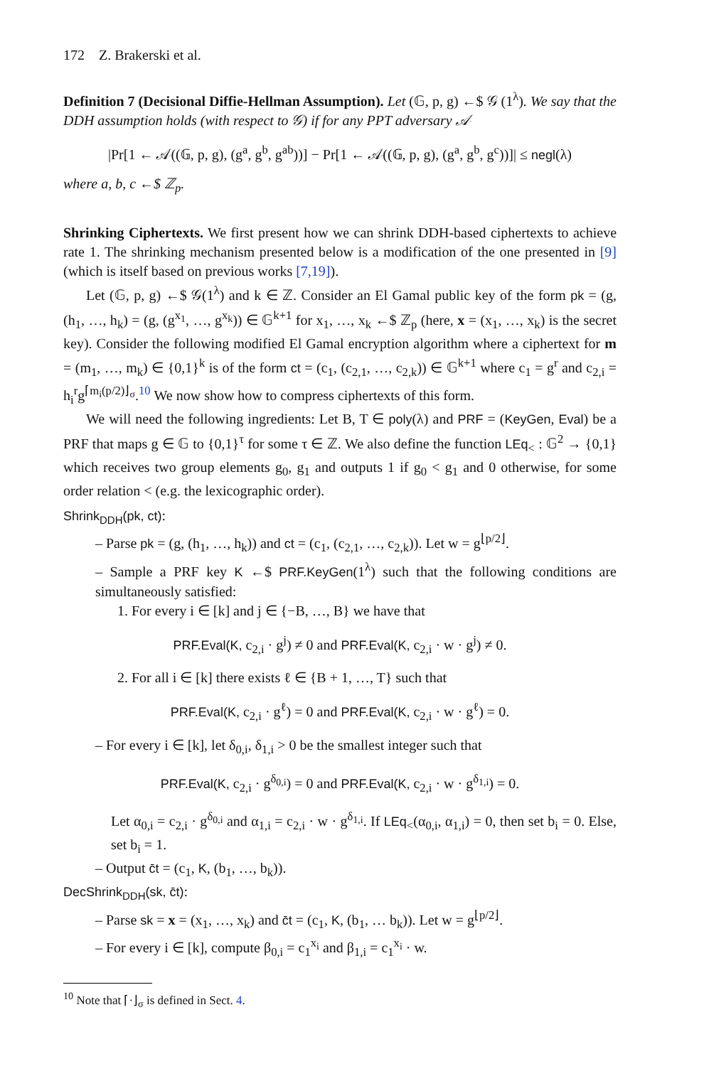172 Z. Brakerski et al.
Definition 7 (Decisional Diffie-Hellman Assumption). Let (𝔾, p, g) ←$ 𝒢 (1<sup>λ</sup>). We say that the DDH assumption holds (with respect to 𝒢) if for any PPT adversary 𝒜
|Pr[1 ← 𝒜((𝔾, p, g), (g<sup>a</sup>, g<sup>b</sup>, g<sup>ab</sup>))] − Pr[1 ← 𝒜((𝔾, p, g), (g<sup>a</sup>, g<sup>b</sup>, g<sup>c</sup>))]| ≤ negl(λ)
where a, b, c ←$ ℤ<sub>p</sub>.
Shrinking Ciphertexts. We first present how we can shrink DDH-based ciphertexts to achieve rate 1. The shrinking mechanism presented below is a modification of the one presented in [9] (which is itself based on previous works [7,19]).
Let (𝔾, p, g) ←$ 𝒢(1<sup>λ</sup>) and k ∈ ℤ. Consider an El Gamal public key of the form pk = (g, (h<sub>1</sub>, …, h<sub>k</sub>) = (g, (g<sup>x<sub>1</sub></sup>, …, g<sup>x<sub>k</sub></sup>)) ∈ 𝔾<sup>k+1</sup> for x<sub>1</sub>, …, x<sub>k</sub> ←$ ℤ<sub>p</sub> (here, x = (x<sub>1</sub>, …, x<sub>k</sub>) is the secret key). Consider the following modified El Gamal encryption algorithm where a ciphertext for m = (m<sub>1</sub>, …, m<sub>k</sub>) ∈ {0,1}<sup>k</sup> is of the form ct = (c<sub>1</sub>, (c<sub>2,1</sub>, …, c<sub>2,k</sub>)) ∈ 𝔾<sup>k+1</sup> where c<sub>1</sub> = g<sup>r</sup> and c<sub>2,i</sub> = h<sub>i</sub><sup>r</sup>g<sup>⌈m<sub>i</sub>(p/2)⌋<sub>σ</sub></sup>.<sup>10</sup> We now show how to compress ciphertexts of this form.
We will need the following ingredients: Let B, T ∈ poly(λ) and PRF = (KeyGen, Eval) be a PRF that maps g ∈ 𝔾 to {0,1}<sup>τ</sup> for some τ ∈ ℤ. We also define the function LEq<sub><</sub> : 𝔾<sup>2</sup> → {0,1} which receives two group elements g<sub>0</sub>, g<sub>1</sub> and outputs 1 if g<sub>0</sub> < g<sub>1</sub> and 0 otherwise, for some order relation < (e.g. the lexicographic order).
Shrink<sub>DDH</sub>(pk, ct):
– Parse pk = (g, (h<sub>1</sub>, …, h<sub>k</sub>)) and ct = (c<sub>1</sub>, (c<sub>2,1</sub>, …, c<sub>2,k</sub>)). Let w = g<sup>⌊p/2⌋</sup>.
– Sample a PRF key K ←$ PRF.KeyGen(1<sup>λ</sup>) such that the following conditions are simultaneously satisfied:
1. For every i ∈ [k] and j ∈ {−B, …, B} we have that
PRF.Eval(K, c<sub>2,i</sub> · g<sup>j</sup>) ≠ 0 and PRF.Eval(K, c<sub>2,i</sub> · w · g<sup>j</sup>) ≠ 0.
2. For all i ∈ [k] there exists ℓ ∈ {B + 1, …, T} such that
PRF.Eval(K, c<sub>2,i</sub> · g<sup>ℓ</sup>) = 0 and PRF.Eval(K, c<sub>2,i</sub> · w · g<sup>ℓ</sup>) = 0.
– For every i ∈ [k], let δ<sub>0,i</sub>, δ<sub>1,i</sub> > 0 be the smallest integer such that
PRF.Eval(K, c<sub>2,i</sub> · g<sup>δ<sub>0,i</sub></sup>) = 0 and PRF.Eval(K, c<sub>2,i</sub> · w · g<sup>δ<sub>1,i</sub></sup>) = 0.
Let α<sub>0,i</sub> = c<sub>2,i</sub> · g<sup>δ<sub>0,i</sub></sup> and α<sub>1,i</sub> = c<sub>2,i</sub> · w · g<sup>δ<sub>1,i</sub></sup>. If LEq<sub><</sub>(α<sub>0,i</sub>, α<sub>1,i</sub>) = 0, then set b<sub>i</sub> = 0. Else, set b<sub>i</sub> = 1.
– Output c̄t = (c<sub>1</sub>, K, (b<sub>1</sub>, …, b<sub>k</sub>)).
DecShrink<sub>DDH</sub>(sk, c̄t):
– Parse sk = x = (x<sub>1</sub>, …, x<sub>k</sub>) and c̄t = (c<sub>1</sub>, K, (b<sub>1</sub>, … b<sub>k</sub>)). Let w = g<sup>⌊p/2⌋</sup>.
– For every i ∈ [k], compute β<sub>0,i</sub> = c<sub>1</sub><sup>x<sub>i</sub></sup> and β<sub>1,i</sub> = c<sub>1</sub><sup>x<sub>i</sub></sup> · w.
<sup>10</sup> Note that ⌈·⌋<sub>σ</sub> is defined in Sect. 4.